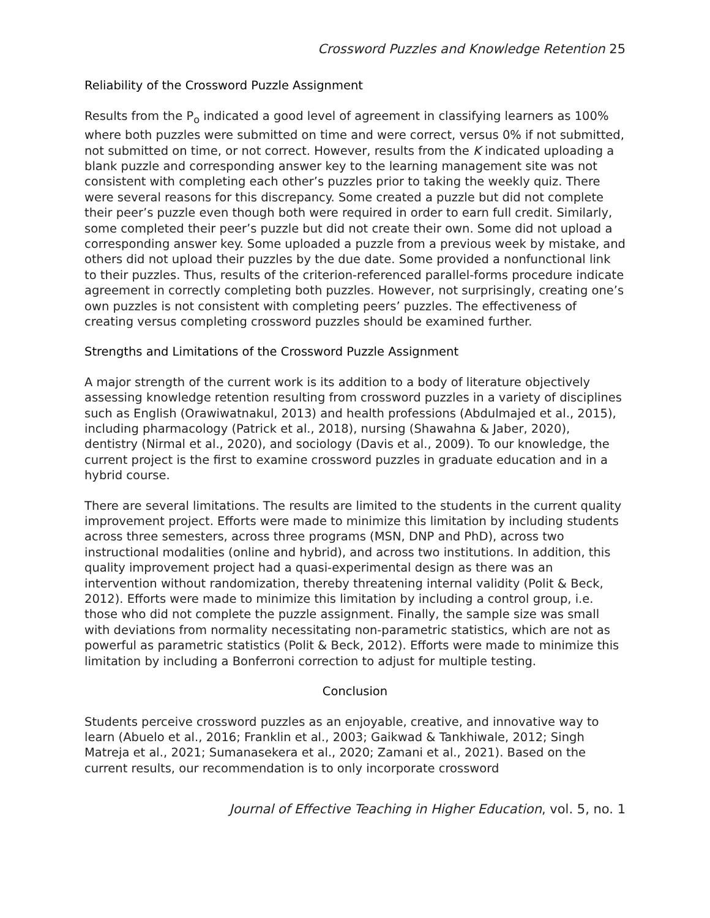Crossword Puzzles and Knowledge Retention 25
Reliability of the Crossword Puzzle Assignment
Results from the P<sub>o</sub> indicated a good level of agreement in classifying learners as 100% where both puzzles were submitted on time and were correct, versus 0% if not submitted, not submitted on time, or not correct. However, results from the K indicated uploading a blank puzzle and corresponding answer key to the learning management site was not consistent with completing each other’s puzzles prior to taking the weekly quiz. There were several reasons for this discrepancy. Some created a puzzle but did not complete their peer’s puzzle even though both were required in order to earn full credit. Similarly, some completed their peer’s puzzle but did not create their own. Some did not upload a corresponding answer key. Some uploaded a puzzle from a previous week by mistake, and others did not upload their puzzles by the due date. Some provided a nonfunctional link to their puzzles. Thus, results of the criterion-referenced parallel-forms procedure indicate agreement in correctly completing both puzzles. However, not surprisingly, creating one’s own puzzles is not consistent with completing peers’ puzzles. The effectiveness of creating versus completing crossword puzzles should be examined further.
Strengths and Limitations of the Crossword Puzzle Assignment
A major strength of the current work is its addition to a body of literature objectively assessing knowledge retention resulting from crossword puzzles in a variety of disciplines such as English (Orawiwatnakul, 2013) and health professions (Abdulmajed et al., 2015), including pharmacology (Patrick et al., 2018), nursing (Shawahna & Jaber, 2020), dentistry (Nirmal et al., 2020), and sociology (Davis et al., 2009). To our knowledge, the current project is the first to examine crossword puzzles in graduate education and in a hybrid course.
There are several limitations. The results are limited to the students in the current quality improvement project. Efforts were made to minimize this limitation by including students across three semesters, across three programs (MSN, DNP and PhD), across two instructional modalities (online and hybrid), and across two institutions. In addition, this quality improvement project had a quasi-experimental design as there was an intervention without randomization, thereby threatening internal validity (Polit & Beck, 2012). Efforts were made to minimize this limitation by including a control group, i.e. those who did not complete the puzzle assignment. Finally, the sample size was small with deviations from normality necessitating non-parametric statistics, which are not as powerful as parametric statistics (Polit & Beck, 2012). Efforts were made to minimize this limitation by including a Bonferroni correction to adjust for multiple testing.
Conclusion
Students perceive crossword puzzles as an enjoyable, creative, and innovative way to learn (Abuelo et al., 2016; Franklin et al., 2003; Gaikwad & Tankhiwale, 2012; Singh Matreja et al., 2021; Sumanasekera et al., 2020; Zamani et al., 2021). Based on the current results, our recommendation is to only incorporate crossword
Journal of Effective Teaching in Higher Education, vol. 5, no. 1